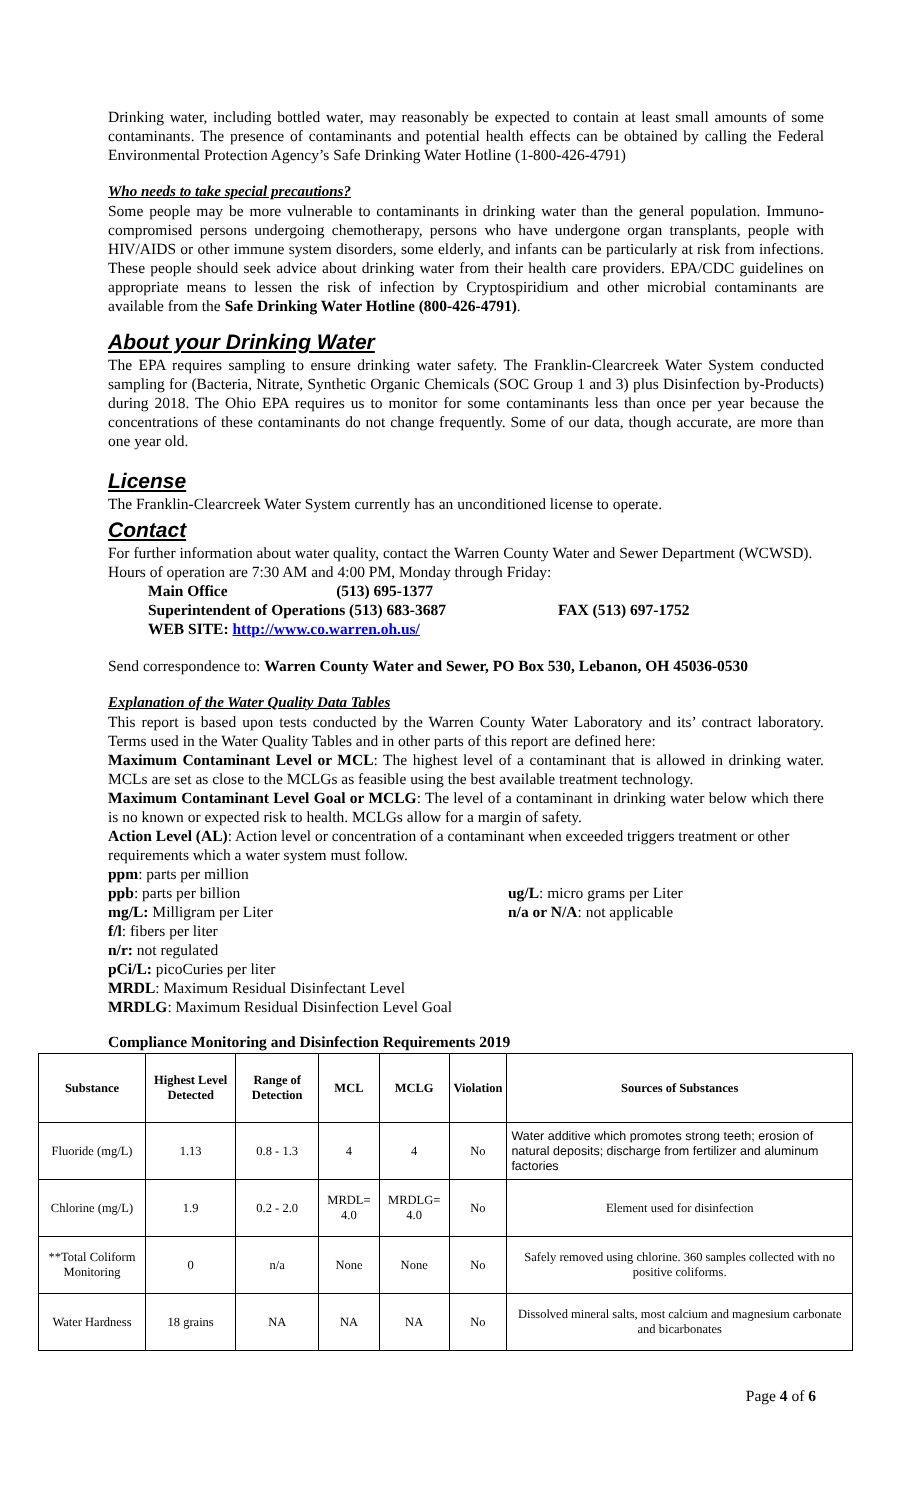Drinking water, including bottled water, may reasonably be expected to contain at least small amounts of some contaminants. The presence of contaminants and potential health effects can be obtained by calling the Federal Environmental Protection Agency’s Safe Drinking Water Hotline (1-800-426-4791)
Who needs to take special precautions?
Some people may be more vulnerable to contaminants in drinking water than the general population. Immuno-compromised persons undergoing chemotherapy, persons who have undergone organ transplants, people with HIV/AIDS or other immune system disorders, some elderly, and infants can be particularly at risk from infections. These people should seek advice about drinking water from their health care providers. EPA/CDC guidelines on appropriate means to lessen the risk of infection by Cryptospiridium and other microbial contaminants are available from the Safe Drinking Water Hotline (800-426-4791).
About your Drinking Water
The EPA requires sampling to ensure drinking water safety. The Franklin-Clearcreek Water System conducted sampling for (Bacteria, Nitrate, Synthetic Organic Chemicals (SOC Group 1 and 3) plus Disinfection by-Products) during 2018. The Ohio EPA requires us to monitor for some contaminants less than once per year because the concentrations of these contaminants do not change frequently. Some of our data, though accurate, are more than one year old.
License
The Franklin-Clearcreek Water System currently has an unconditioned license to operate.
Contact
For further information about water quality, contact the Warren County Water and Sewer Department (WCWSD). Hours of operation are 7:30 AM and 4:00 PM, Monday through Friday:
Main Office (513) 695-1377
Superintendent of Operations (513) 683-3687 FAX (513) 697-1752
WEB SITE: http://www.co.warren.oh.us/
Send correspondence to: Warren County Water and Sewer, PO Box 530, Lebanon, OH 45036-0530
Explanation of the Water Quality Data Tables
This report is based upon tests conducted by the Warren County Water Laboratory and its’ contract laboratory. Terms used in the Water Quality Tables and in other parts of this report are defined here:
Maximum Contaminant Level or MCL: The highest level of a contaminant that is allowed in drinking water. MCLs are set as close to the MCLGs as feasible using the best available treatment technology.
Maximum Contaminant Level Goal or MCLG: The level of a contaminant in drinking water below which there is no known or expected risk to health. MCLGs allow for a margin of safety.
Action Level (AL): Action level or concentration of a contaminant when exceeded triggers treatment or other requirements which a water system must follow.
ppm: parts per million
ppb: parts per billion ug/L: micro grams per Liter
mg/L: Milligram per Liter n/a or N/A: not applicable
f/l: fibers per liter
n/r: not regulated
pCi/L: picoCuries per liter
MRDL: Maximum Residual Disinfectant Level
MRDLG: Maximum Residual Disinfection Level Goal
Compliance Monitoring and Disinfection Requirements 2019
| Substance | Highest Level Detected | Range of Detection | MCL | MCLG | Violation | Sources of Substances |
| --- | --- | --- | --- | --- | --- | --- |
| Fluoride (mg/L) | 1.13 | 0.8 - 1.3 | 4 | 4 | No | Water additive which promotes strong teeth; erosion of natural deposits; discharge from fertilizer and aluminum factories |
| Chlorine (mg/L) | 1.9 | 0.2 - 2.0 | MRDL= 4.0 | MRDLG= 4.0 | No | Element used for disinfection |
| **Total Coliform Monitoring | 0 | n/a | None | None | No | Safely removed using chlorine. 360 samples collected with no positive coliforms. |
| Water Hardness | 18 grains | NA | NA | NA | No | Dissolved mineral salts, most calcium and magnesium carbonate and bicarbonates |
Page 4 of 6